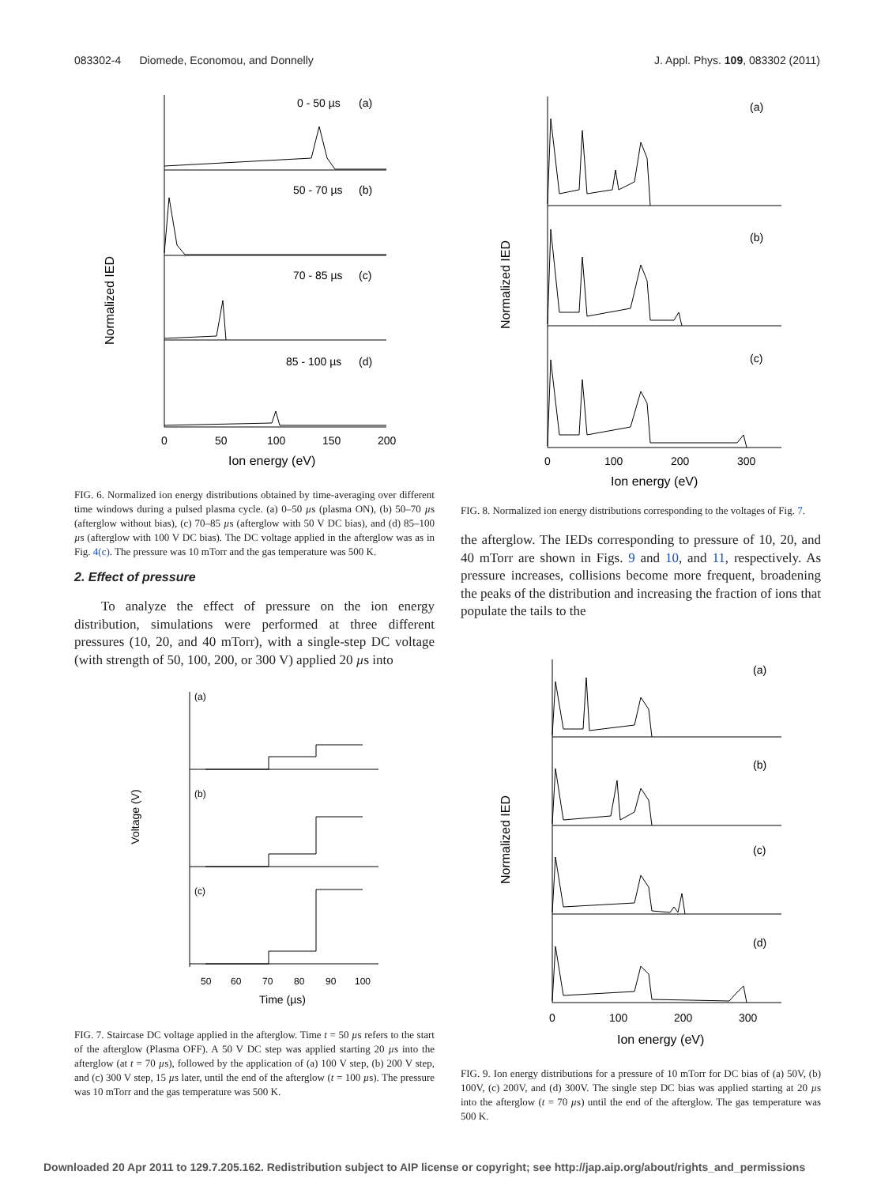083302-4 Diomede, Economou, and Donnelly J. Appl. Phys. 109, 083302 (2011)
Normalized IED
0 - 50 µs
(a)
50 - 70 µs
(b)
70 - 85 µs
(c)
85 - 100 µs
(d)
0
50
100
150
200
Ion energy (eV)
FIG. 6. Normalized ion energy distributions obtained by time-averaging over different time windows during a pulsed plasma cycle. (a) 0–50 µs (plasma ON), (b) 50–70 µs (afterglow without bias), (c) 70–85 µs (afterglow with 50 V DC bias), and (d) 85–100 µs (afterglow with 100 V DC bias). The DC voltage applied in the afterglow was as in Fig. 4(c). The pressure was 10 mTorr and the gas temperature was 500 K.
2. Effect of pressure
To analyze the effect of pressure on the ion energy distribution, simulations were performed at three different pressures (10, 20, and 40 mTorr), with a single-step DC voltage (with strength of 50, 100, 200, or 300 V) applied 20 µs into
Voltage (V)
(a)
(b)
(c)
50
60
70
80
90
100
Time (µs)
FIG. 7. Staircase DC voltage applied in the afterglow. Time t = 50 µs refers to the start of the afterglow (Plasma OFF). A 50 V DC step was applied starting 20 µs into the afterglow (at t = 70 µs), followed by the application of (a) 100 V step, (b) 200 V step, and (c) 300 V step, 15 µs later, until the end of the afterglow (t = 100 µs). The pressure was 10 mTorr and the gas temperature was 500 K.
Normalized IED
(a)
(b)
(c)
0
100
200
300
Ion energy (eV)
FIG. 8. Normalized ion energy distributions corresponding to the voltages of Fig. 7.
the afterglow. The IEDs corresponding to pressure of 10, 20, and 40 mTorr are shown in Figs. 9 and 10, and 11, respectively. As pressure increases, collisions become more frequent, broadening the peaks of the distribution and increasing the fraction of ions that populate the tails to the
Normalized IED
(a)
(b)
(c)
(d)
0
100
200
300
Ion energy (eV)
FIG. 9. Ion energy distributions for a pressure of 10 mTorr for DC bias of (a) 50V, (b) 100V, (c) 200V, and (d) 300V. The single step DC bias was applied starting at 20 µs into the afterglow (t = 70 µs) until the end of the afterglow. The gas temperature was 500 K.
Downloaded 20 Apr 2011 to 129.7.205.162. Redistribution subject to AIP license or copyright; see http://jap.aip.org/about/rights_and_permissions